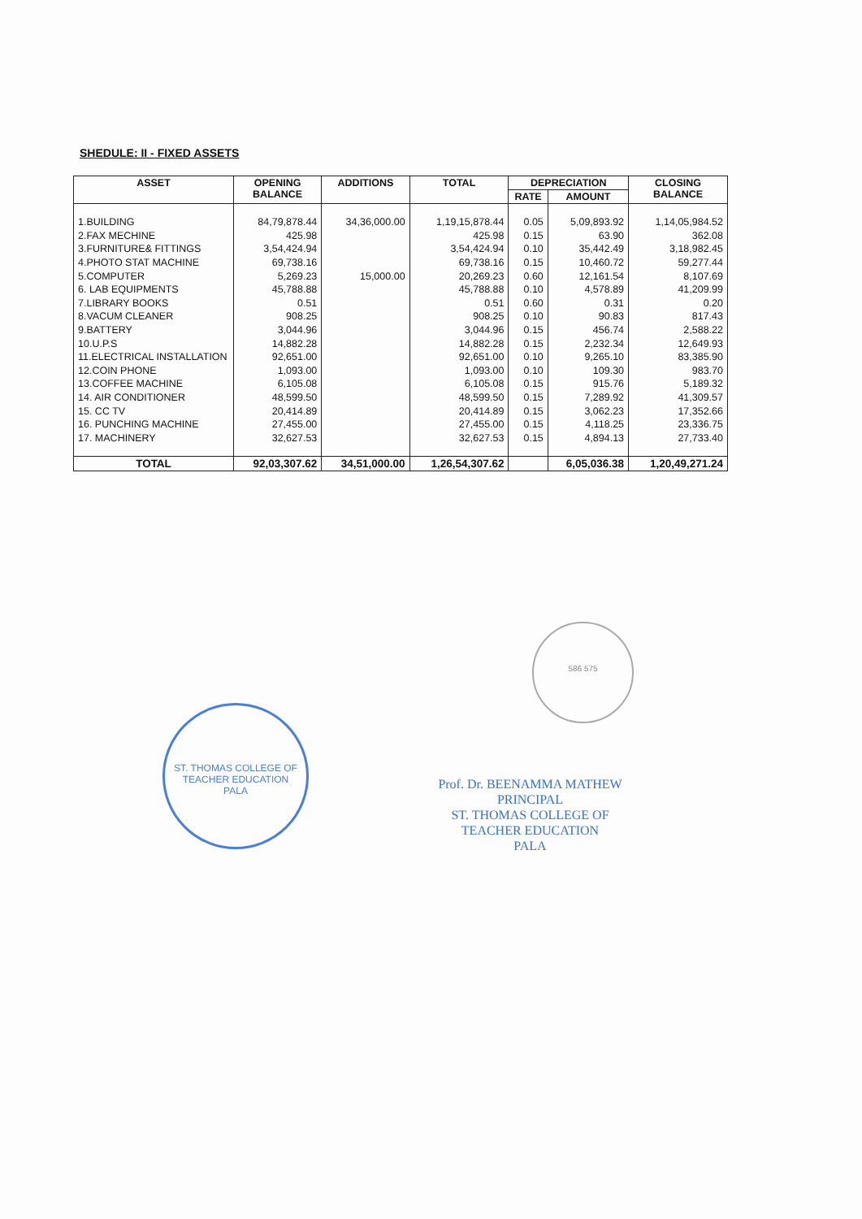SHEDULE: II - FIXED ASSETS
| ASSET | OPENING BALANCE | ADDITIONS | TOTAL | DEPRECIATION | | CLOSING BALANCE |
| --- | --- | --- | --- | --- | --- | --- |
| | | | | RATE | AMOUNT | |
| 1.BUILDING | 84,79,878.44 | 34,36,000.00 | 1,19,15,878.44 | 0.05 | 5,09,893.92 | 1,14,05,984.52 |
| 2.FAX MECHINE | 425.98 | | 425.98 | 0.15 | 63.90 | 362.08 |
| 3.FURNITURE& FITTINGS | 3,54,424.94 | | 3,54,424.94 | 0.10 | 35,442.49 | 3,18,982.45 |
| 4.PHOTO STAT MACHINE | 69,738.16 | | 69,738.16 | 0.15 | 10,460.72 | 59,277.44 |
| 5.COMPUTER | 5,269.23 | 15,000.00 | 20,269.23 | 0.60 | 12,161.54 | 8,107.69 |
| 6. LAB EQUIPMENTS | 45,788.88 | | 45,788.88 | 0.10 | 4,578.89 | 41,209.99 |
| 7.LIBRARY BOOKS | 0.51 | | 0.51 | 0.60 | 0.31 | 0.20 |
| 8.VACUM CLEANER | 908.25 | | 908.25 | 0.10 | 90.83 | 817.43 |
| 9.BATTERY | 3,044.96 | | 3,044.96 | 0.15 | 456.74 | 2,588.22 |
| 10.U.P.S | 14,882.28 | | 14,882.28 | 0.15 | 2,232.34 | 12,649.93 |
| 11.ELECTRICAL INSTALLATION | 92,651.00 | | 92,651.00 | 0.10 | 9,265.10 | 83,385.90 |
| 12.COIN PHONE | 1,093.00 | | 1,093.00 | 0.10 | 109.30 | 983.70 |
| 13.COFFEE MACHINE | 6,105.08 | | 6,105.08 | 0.15 | 915.76 | 5,189.32 |
| 14. AIR CONDITIONER | 48,599.50 | | 48,599.50 | 0.15 | 7,289.92 | 41,309.57 |
| 15. CC TV | 20,414.89 | | 20,414.89 | 0.15 | 3,062.23 | 17,352.66 |
| 16. PUNCHING MACHINE | 27,455.00 | | 27,455.00 | 0.15 | 4,118.25 | 23,336.75 |
| 17. MACHINERY | 32,627.53 | | 32,627.53 | 0.15 | 4,894.13 | 27,733.40 |
| TOTAL | 92,03,307.62 | 34,51,000.00 | 1,26,54,307.62 | | 6,05,036.38 | 1,20,49,271.24 |
586 575
ST. THOMAS COLLEGE OF TEACHER EDUCATION
PALA
Prof. Dr. BEENAMMA MATHEW
PRINCIPAL
ST. THOMAS COLLEGE OF
TEACHER EDUCATION
PALA